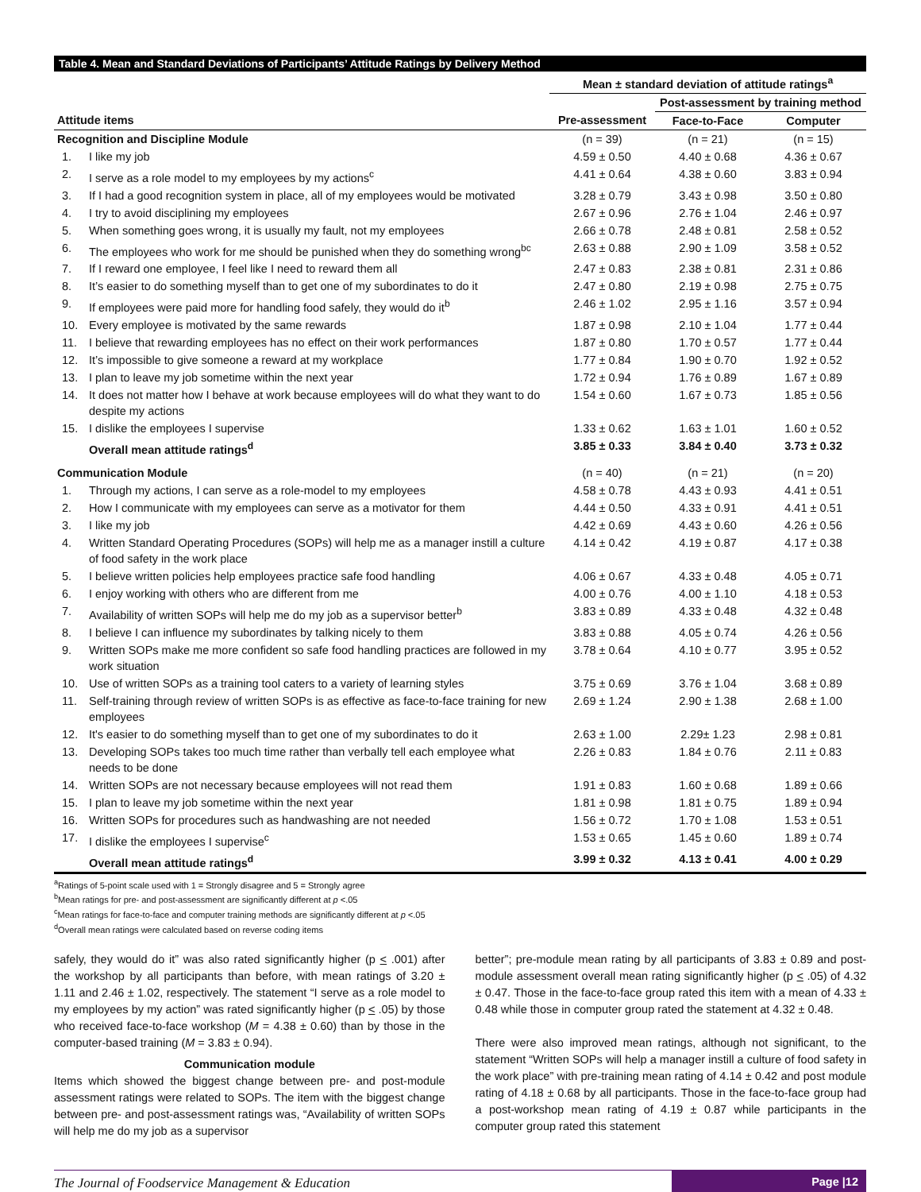Table 4. Mean and Standard Deviations of Participants’ Attitude Ratings by Delivery Method
| | | Mean ± standard deviation of attitude ratings<sup>a</sup> | | |
| --- | --- | --- | --- | --- |
| | | | Post-assessment by training method | |
| Attitude items | | Pre-assessment | Face-to-Face | Computer |
| Recognition and Discipline Module | | (n = 39) | (n = 21) | (n = 15) |
| 1. | I like my job | 4.59 ± 0.50 | 4.40 ± 0.68 | 4.36 ± 0.67 |
| 2. | I serve as a role model to my employees by my actions<sup>c</sup> | 4.41 ± 0.64 | 4.38 ± 0.60 | 3.83 ± 0.94 |
| 3. | If I had a good recognition system in place, all of my employees would be motivated | 3.28 ± 0.79 | 3.43 ± 0.98 | 3.50 ± 0.80 |
| 4. | I try to avoid disciplining my employees | 2.67 ± 0.96 | 2.76 ± 1.04 | 2.46 ± 0.97 |
| 5. | When something goes wrong, it is usually my fault, not my employees | 2.66 ± 0.78 | 2.48 ± 0.81 | 2.58 ± 0.52 |
| 6. | The employees who work for me should be punished when they do something wrong<sup>bc</sup> | 2.63 ± 0.88 | 2.90 ± 1.09 | 3.58 ± 0.52 |
| 7. | If I reward one employee, I feel like I need to reward them all | 2.47 ± 0.83 | 2.38 ± 0.81 | 2.31 ± 0.86 |
| 8. | It’s easier to do something myself than to get one of my subordinates to do it | 2.47 ± 0.80 | 2.19 ± 0.98 | 2.75 ± 0.75 |
| 9. | If employees were paid more for handling food safely, they would do it<sup>b</sup> | 2.46 ± 1.02 | 2.95 ± 1.16 | 3.57 ± 0.94 |
| 10. | Every employee is motivated by the same rewards | 1.87 ± 0.98 | 2.10 ± 1.04 | 1.77 ± 0.44 |
| 11. | I believe that rewarding employees has no effect on their work performances | 1.87 ± 0.80 | 1.70 ± 0.57 | 1.77 ± 0.44 |
| 12. | It’s impossible to give someone a reward at my workplace | 1.77 ± 0.84 | 1.90 ± 0.70 | 1.92 ± 0.52 |
| 13. | I plan to leave my job sometime within the next year | 1.72 ± 0.94 | 1.76 ± 0.89 | 1.67 ± 0.89 |
| 14. | It does not matter how I behave at work because employees will do what they want to do despite my actions | 1.54 ± 0.60 | 1.67 ± 0.73 | 1.85 ± 0.56 |
| 15. | I dislike the employees I supervise | 1.33 ± 0.62 | 1.63 ± 1.01 | 1.60 ± 0.52 |
| | Overall mean attitude ratings<sup>d</sup> | 3.85 ± 0.33 | 3.84 ± 0.40 | 3.73 ± 0.32 |
| Communication Module | | (n = 40) | (n = 21) | (n = 20) |
| 1. | Through my actions, I can serve as a role-model to my employees | 4.58 ± 0.78 | 4.43 ± 0.93 | 4.41 ± 0.51 |
| 2. | How I communicate with my employees can serve as a motivator for them | 4.44 ± 0.50 | 4.33 ± 0.91 | 4.41 ± 0.51 |
| 3. | I like my job | 4.42 ± 0.69 | 4.43 ± 0.60 | 4.26 ± 0.56 |
| 4. | Written Standard Operating Procedures (SOPs) will help me as a manager instill a culture of food safety in the work place | 4.14 ± 0.42 | 4.19 ± 0.87 | 4.17 ± 0.38 |
| 5. | I believe written policies help employees practice safe food handling | 4.06 ± 0.67 | 4.33 ± 0.48 | 4.05 ± 0.71 |
| 6. | I enjoy working with others who are different from me | 4.00 ± 0.76 | 4.00 ± 1.10 | 4.18 ± 0.53 |
| 7. | Availability of written SOPs will help me do my job as a supervisor better<sup>b</sup> | 3.83 ± 0.89 | 4.33 ± 0.48 | 4.32 ± 0.48 |
| 8. | I believe I can influence my subordinates by talking nicely to them | 3.83 ± 0.88 | 4.05 ± 0.74 | 4.26 ± 0.56 |
| 9. | Written SOPs make me more confident so safe food handling practices are followed in my work situation | 3.78 ± 0.64 | 4.10 ± 0.77 | 3.95 ± 0.52 |
| 10. | Use of written SOPs as a training tool caters to a variety of learning styles | 3.75 ± 0.69 | 3.76 ± 1.04 | 3.68 ± 0.89 |
| 11. | Self-training through review of written SOPs is as effective as face-to-face training for new employees | 2.69 ± 1.24 | 2.90 ± 1.38 | 2.68 ± 1.00 |
| 12. | It's easier to do something myself than to get one of my subordinates to do it | 2.63 ± 1.00 | 2.29± 1.23 | 2.98 ± 0.81 |
| 13. | Developing SOPs takes too much time rather than verbally tell each employee what needs to be done | 2.26 ± 0.83 | 1.84 ± 0.76 | 2.11 ± 0.83 |
| 14. | Written SOPs are not necessary because employees will not read them | 1.91 ± 0.83 | 1.60 ± 0.68 | 1.89 ± 0.66 |
| 15. | I plan to leave my job sometime within the next year | 1.81 ± 0.98 | 1.81 ± 0.75 | 1.89 ± 0.94 |
| 16. | Written SOPs for procedures such as handwashing are not needed | 1.56 ± 0.72 | 1.70 ± 1.08 | 1.53 ± 0.51 |
| 17. | I dislike the employees I supervise<sup>c</sup> | 1.53 ± 0.65 | 1.45 ± 0.60 | 1.89 ± 0.74 |
| | Overall mean attitude ratings<sup>d</sup> | 3.99 ± 0.32 | 4.13 ± 0.41 | 4.00 ± 0.29 |
<sup>a</sup> Ratings of 5-point scale used with 1 = Strongly disagree and 5 = Strongly agree
<sup>b</sup> Mean ratings for pre- and post-assessment are significantly different at p <.05
<sup>c</sup> Mean ratings for face-to-face and computer training methods are significantly different at p <.05
<sup>d</sup> Overall mean ratings were calculated based on reverse coding items
safely, they would do it” was also rated significantly higher (p < .001) after the workshop by all participants than before, with mean ratings of 3.20 ± 1.11 and 2.46 ± 1.02, respectively. The statement “I serve as a role model to my employees by my action” was rated significantly higher (p < .05) by those who received face-to-face workshop (M = 4.38 ± 0.60) than by those in the computer-based training (M = 3.83 ± 0.94).
Communication module
Items which showed the biggest change between pre- and post-module assessment ratings were related to SOPs. The item with the biggest change between pre- and post-assessment ratings was, “Availability of written SOPs will help me do my job as a supervisor
better”; pre-module mean rating by all participants of 3.83 ± 0.89 and post-module assessment overall mean rating significantly higher (p < .05) of 4.32 ± 0.47. Those in the face-to-face group rated this item with a mean of 4.33 ± 0.48 while those in computer group rated the statement at 4.32 ± 0.48.
There were also improved mean ratings, although not significant, to the statement “Written SOPs will help a manager instill a culture of food safety in the work place” with pre-training mean rating of 4.14 ± 0.42 and post module rating of 4.18 ± 0.68 by all participants. Those in the face-to-face group had a post-workshop mean rating of 4.19 ± 0.87 while participants in the computer group rated this statement
The Journal of Foodservice Management & Education
Page |12